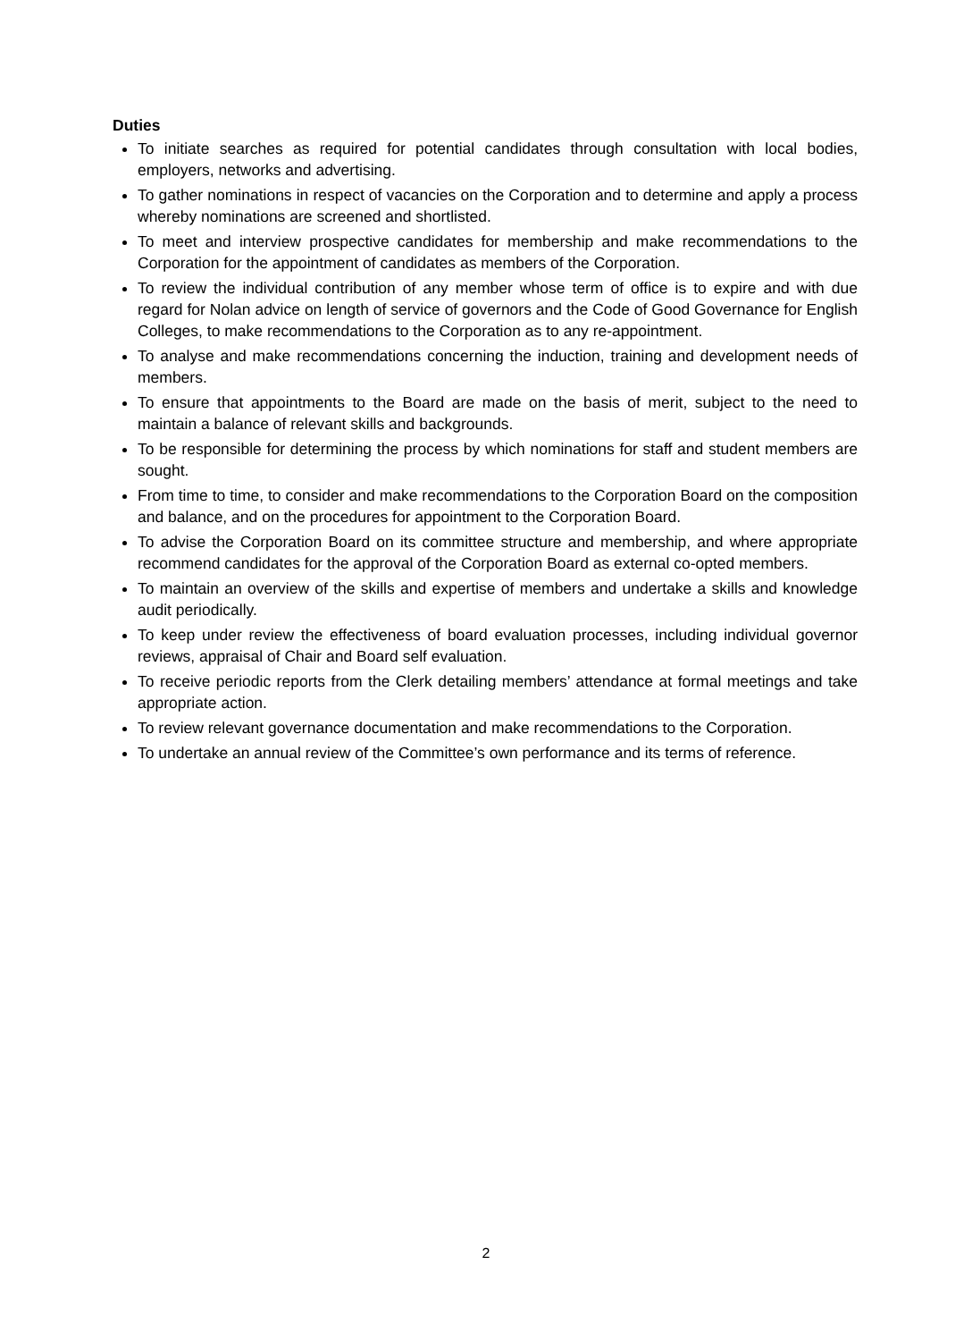Duties
To initiate searches as required for potential candidates through consultation with local bodies, employers, networks and advertising.
To gather nominations in respect of vacancies on the Corporation and to determine and apply a process whereby nominations are screened and shortlisted.
To meet and interview prospective candidates for membership and make recommendations to the Corporation for the appointment of candidates as members of the Corporation.
To review the individual contribution of any member whose term of office is to expire and with due regard for Nolan advice on length of service of governors and the Code of Good Governance for English Colleges, to make recommendations to the Corporation as to any re-appointment.
To analyse and make recommendations concerning the induction, training and development needs of members.
To ensure that appointments to the Board are made on the basis of merit, subject to the need to maintain a balance of relevant skills and backgrounds.
To be responsible for determining the process by which nominations for staff and student members are sought.
From time to time, to consider and make recommendations to the Corporation Board on the composition and balance, and on the procedures for appointment to the Corporation Board.
To advise the Corporation Board on its committee structure and membership, and where appropriate recommend candidates for the approval of the Corporation Board as external co-opted members.
To maintain an overview of the skills and expertise of members and undertake a skills and knowledge audit periodically.
To keep under review the effectiveness of board evaluation processes, including individual governor reviews, appraisal of Chair and Board self evaluation.
To receive periodic reports from the Clerk detailing members’ attendance at formal meetings and take appropriate action.
To review relevant governance documentation and make recommendations to the Corporation.
To undertake an annual review of the Committee’s own performance and its terms of reference.
2